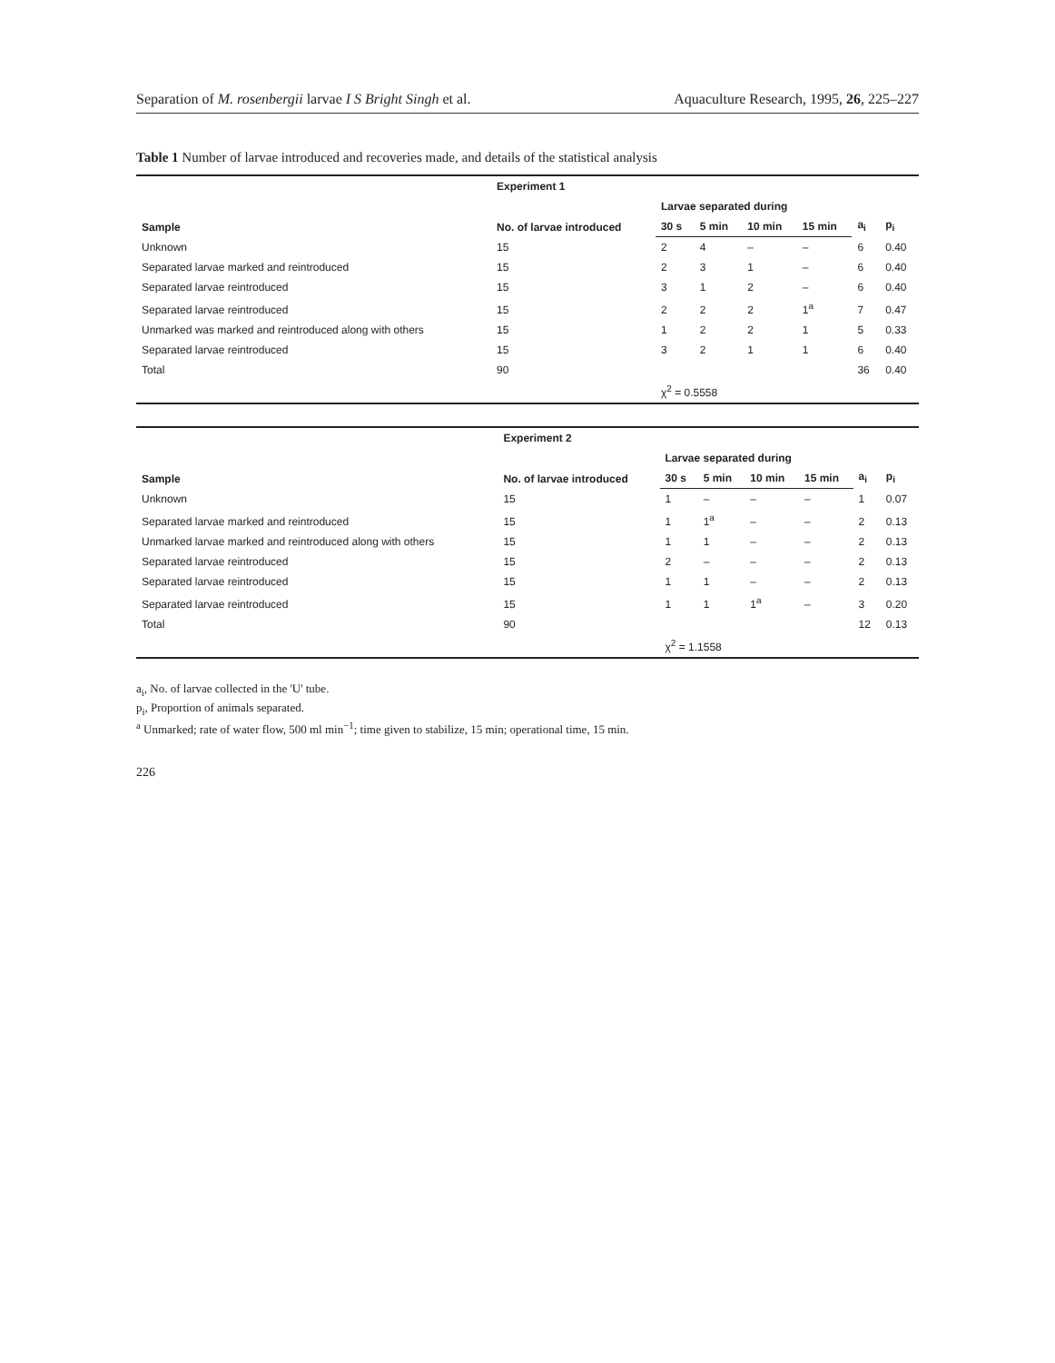Separation of M. rosenbergii larvae I S Bright Singh et al. Aquaculture Research, 1995, 26, 225–227
Table 1 Number of larvae introduced and recoveries made, and details of the statistical analysis
| | Experiment 1 | | | | | | |
| --- | --- | --- | --- | --- | --- | --- | --- |
| Sample | No. of larvae introduced | Larvae separated during | | | | a<sub>i</sub> | p<sub>i</sub> |
| | | 30 s | 5 min | 10 min | 15 min | | |
| Unknown | 15 | 2 | 4 | – | – | 6 | 0.40 |
| Separated larvae marked and reintroduced | 15 | 2 | 3 | 1 | – | 6 | 0.40 |
| Separated larvae reintroduced | 15 | 3 | 1 | 2 | – | 6 | 0.40 |
| Separated larvae reintroduced | 15 | 2 | 2 | 2 | 1<sup>a</sup> | 7 | 0.47 |
| Unmarked was marked and reintroduced along with others | 15 | 1 | 2 | 2 | 1 | 5 | 0.33 |
| Separated larvae reintroduced | 15 | 3 | 2 | 1 | 1 | 6 | 0.40 |
| Total | 90 | | | | | 36 | 0.40 |
| | | χ<sup>2</sup> = 0.5558 | | | | | |
| | Experiment 2 | | | | | | |
| --- | --- | --- | --- | --- | --- | --- | --- |
| Sample | No. of larvae introduced | Larvae separated during | | | | a<sub>i</sub> | p<sub>i</sub> |
| | | 30 s | 5 min | 10 min | 15 min | | |
| Unknown | 15 | 1 | – | – | – | 1 | 0.07 |
| Separated larvae marked and reintroduced | 15 | 1 | 1<sup>a</sup> | – | – | 2 | 0.13 |
| Unmarked larvae marked and reintroduced along with others | 15 | 1 | 1 | – | – | 2 | 0.13 |
| Separated larvae reintroduced | 15 | 2 | – | – | – | 2 | 0.13 |
| Separated larvae reintroduced | 15 | 1 | 1 | – | – | 2 | 0.13 |
| Separated larvae reintroduced | 15 | 1 | 1 | 1<sup>a</sup> | – | 3 | 0.20 |
| Total | 90 | | | | | 12 | 0.13 |
| | | χ<sup>2</sup> = 1.1558 | | | | | |
a<sub>i</sub>, No. of larvae collected in the 'U' tube.
p<sub>i</sub>, Proportion of animals separated.
<sup>a</sup> Unmarked; rate of water flow, 500 ml min<sup>−1</sup>; time given to stabilize, 15 min; operational time, 15 min.
226